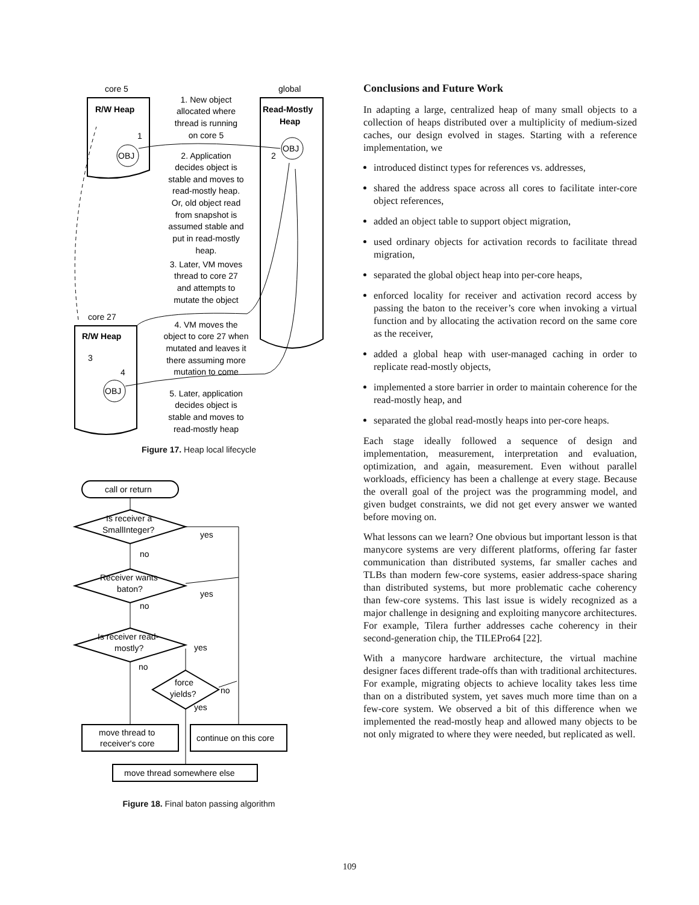core 5
global
R/W Heap
1
OBJ
Read-Mostly
Heap
OBJ
2
core 27
R/W Heap
3
4
OBJ
1. New object
allocated where
thread is running
on core 5
2. Application
decides object is
stable and moves to
read-mostly heap.
Or, old object read
from snapshot is
assumed stable and
put in read-mostly
heap.
3. Later, VM moves
thread to core 27
and attempts to
mutate the object
4. VM moves the
object to core 27 when
mutated and leaves it
there assuming more
mutation to come
5. Later, application
decides object is
stable and moves to
read-mostly heap
Figure 17. Heap local lifecycle
call or return
Is receiver a
SmallInteger?
yes
no
Receiver wants
baton?
yes
no
Is receiver read-
mostly?
yes
no
force
yields?
no
yes
move thread to
receiver's core
continue on this core
move thread somewhere else
Figure 18. Final baton passing algorithm
Conclusions and Future Work
In adapting a large, centralized heap of many small objects to a collection of heaps distributed over a multiplicity of medium-sized caches, our design evolved in stages. Starting with a reference implementation, we
introduced distinct types for references vs. addresses,
shared the address space across all cores to facilitate inter-core object references,
added an object table to support object migration,
used ordinary objects for activation records to facilitate thread migration,
separated the global object heap into per-core heaps,
enforced locality for receiver and activation record access by passing the baton to the receiver’s core when invoking a virtual function and by allocating the activation record on the same core as the receiver,
added a global heap with user-managed caching in order to replicate read-mostly objects,
implemented a store barrier in order to maintain coherence for the read-mostly heap, and
separated the global read-mostly heaps into per-core heaps.
Each stage ideally followed a sequence of design and implementation, measurement, interpretation and evaluation, optimization, and again, measurement. Even without parallel workloads, efficiency has been a challenge at every stage. Because the overall goal of the project was the programming model, and given budget constraints, we did not get every answer we wanted before moving on.
What lessons can we learn? One obvious but important lesson is that manycore systems are very different platforms, offering far faster communication than distributed systems, far smaller caches and TLBs than modern few-core systems, easier address-space sharing than distributed systems, but more problematic cache coherency than few-core systems. This last issue is widely recognized as a major challenge in designing and exploiting manycore architectures. For example, Tilera further addresses cache coherency in their second-generation chip, the TILEPro64 [22].
With a manycore hardware architecture, the virtual machine designer faces different trade-offs than with traditional architectures. For example, migrating objects to achieve locality takes less time than on a distributed system, yet saves much more time than on a few-core system. We observed a bit of this difference when we implemented the read-mostly heap and allowed many objects to be not only migrated to where they were needed, but replicated as well.
109